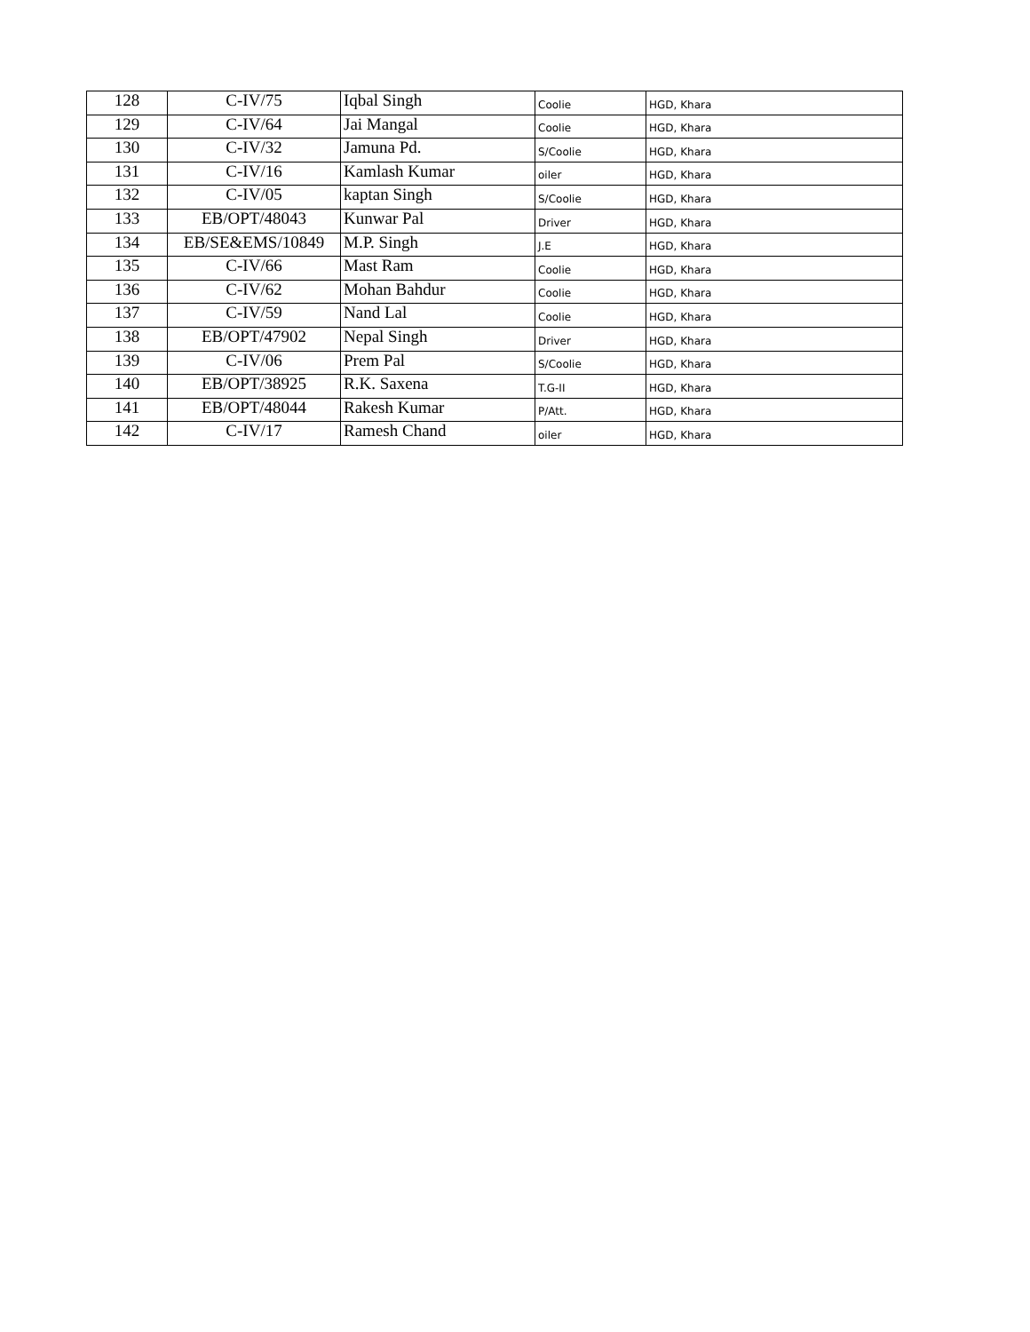| 128 | C-IV/75 | Iqbal Singh | Coolie | HGD, Khara |
| 129 | C-IV/64 | Jai Mangal | Coolie | HGD, Khara |
| 130 | C-IV/32 | Jamuna Pd. | S/Coolie | HGD, Khara |
| 131 | C-IV/16 | Kamlash Kumar | oiler | HGD, Khara |
| 132 | C-IV/05 | kaptan Singh | S/Coolie | HGD, Khara |
| 133 | EB/OPT/48043 | Kunwar Pal | Driver | HGD, Khara |
| 134 | EB/SE&EMS/10849 | M.P. Singh | J.E | HGD, Khara |
| 135 | C-IV/66 | Mast Ram | Coolie | HGD, Khara |
| 136 | C-IV/62 | Mohan Bahdur | Coolie | HGD, Khara |
| 137 | C-IV/59 | Nand Lal | Coolie | HGD, Khara |
| 138 | EB/OPT/47902 | Nepal Singh | Driver | HGD, Khara |
| 139 | C-IV/06 | Prem Pal | S/Coolie | HGD, Khara |
| 140 | EB/OPT/38925 | R.K. Saxena | T.G-II | HGD, Khara |
| 141 | EB/OPT/48044 | Rakesh Kumar | P/Att. | HGD, Khara |
| 142 | C-IV/17 | Ramesh Chand | oiler | HGD, Khara |